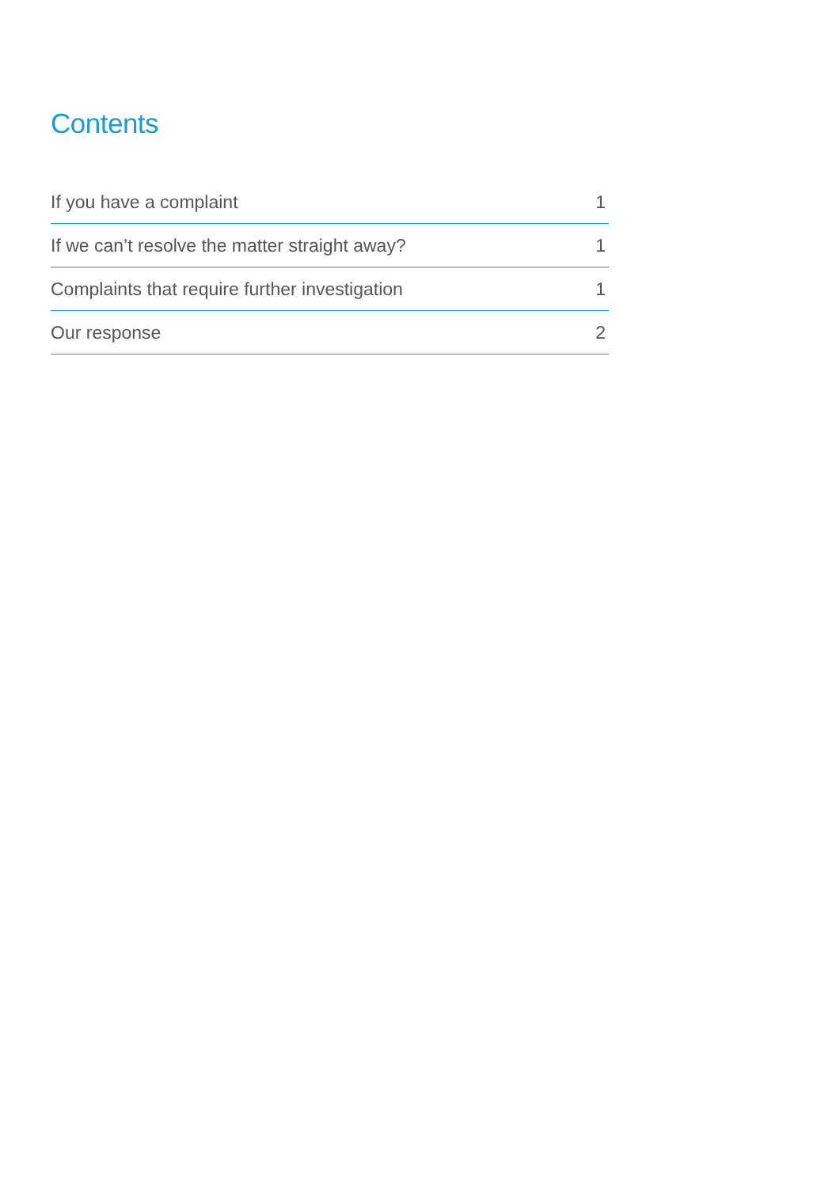Contents
| If you have a complaint | 1 |
| If we can’t resolve the matter straight away? | 1 |
| Complaints that require further investigation | 1 |
| Our response | 2 |